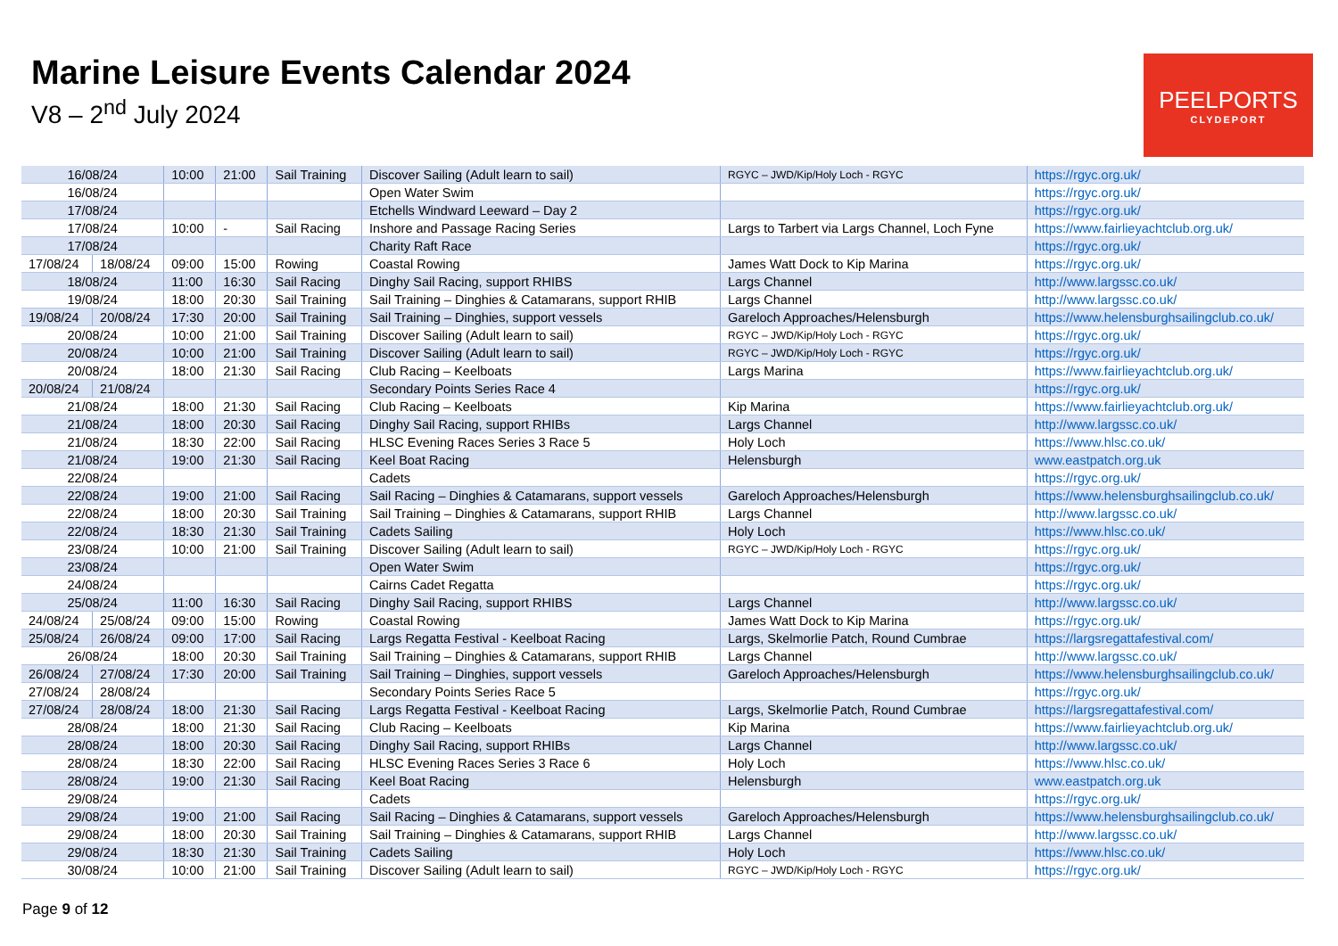Marine Leisure Events Calendar 2024
V8 – 2<sup>nd</sup> July 2024
PEELPORTS
CLYDEPORT
| 16/08/24 | | 10:00 | 21:00 | Sail Training | Discover Sailing (Adult learn to sail) | RGYC – JWD/Kip/Holy Loch - RGYC | https://rgyc.org.uk/ |
| 16/08/24 | | | | | Open Water Swim | | https://rgyc.org.uk/ |
| 17/08/24 | | | | | Etchells Windward Leeward – Day 2 | | https://rgyc.org.uk/ |
| 17/08/24 | | 10:00 | - | Sail Racing | Inshore and Passage Racing Series | Largs to Tarbert via Largs Channel, Loch Fyne | https://www.fairlieyachtclub.org.uk/ |
| 17/08/24 | | | | | Charity Raft Race | | https://rgyc.org.uk/ |
| 17/08/24 | 18/08/24 | 09:00 | 15:00 | Rowing | Coastal Rowing | James Watt Dock to Kip Marina | https://rgyc.org.uk/ |
| 18/08/24 | | 11:00 | 16:30 | Sail Racing | Dinghy Sail Racing, support RHIBS | Largs Channel | http://www.largssc.co.uk/ |
| 19/08/24 | | 18:00 | 20:30 | Sail Training | Sail Training – Dinghies & Catamarans, support RHIB | Largs Channel | http://www.largssc.co.uk/ |
| 19/08/24 | 20/08/24 | 17:30 | 20:00 | Sail Training | Sail Training – Dinghies, support vessels | Gareloch Approaches/Helensburgh | https://www.helensburghsailingclub.co.uk/ |
| 20/08/24 | | 10:00 | 21:00 | Sail Training | Discover Sailing (Adult learn to sail) | RGYC – JWD/Kip/Holy Loch - RGYC | https://rgyc.org.uk/ |
| 20/08/24 | | 10:00 | 21:00 | Sail Training | Discover Sailing (Adult learn to sail) | RGYC – JWD/Kip/Holy Loch - RGYC | https://rgyc.org.uk/ |
| 20/08/24 | | 18:00 | 21:30 | Sail Racing | Club Racing – Keelboats | Largs Marina | https://www.fairlieyachtclub.org.uk/ |
| 20/08/24 | 21/08/24 | | | | Secondary Points Series Race 4 | | https://rgyc.org.uk/ |
| 21/08/24 | | 18:00 | 21:30 | Sail Racing | Club Racing – Keelboats | Kip Marina | https://www.fairlieyachtclub.org.uk/ |
| 21/08/24 | | 18:00 | 20:30 | Sail Racing | Dinghy Sail Racing, support RHIBs | Largs Channel | http://www.largssc.co.uk/ |
| 21/08/24 | | 18:30 | 22:00 | Sail Racing | HLSC Evening Races Series 3 Race 5 | Holy Loch | https://www.hlsc.co.uk/ |
| 21/08/24 | | 19:00 | 21:30 | Sail Racing | Keel Boat Racing | Helensburgh | www.eastpatch.org.uk |
| 22/08/24 | | | | | Cadets | | https://rgyc.org.uk/ |
| 22/08/24 | | 19:00 | 21:00 | Sail Racing | Sail Racing – Dinghies & Catamarans, support vessels | Gareloch Approaches/Helensburgh | https://www.helensburghsailingclub.co.uk/ |
| 22/08/24 | | 18:00 | 20:30 | Sail Training | Sail Training – Dinghies & Catamarans, support RHIB | Largs Channel | http://www.largssc.co.uk/ |
| 22/08/24 | | 18:30 | 21:30 | Sail Training | Cadets Sailing | Holy Loch | https://www.hlsc.co.uk/ |
| 23/08/24 | | 10:00 | 21:00 | Sail Training | Discover Sailing (Adult learn to sail) | RGYC – JWD/Kip/Holy Loch - RGYC | https://rgyc.org.uk/ |
| 23/08/24 | | | | | Open Water Swim | | https://rgyc.org.uk/ |
| 24/08/24 | | | | | Cairns Cadet Regatta | | https://rgyc.org.uk/ |
| 25/08/24 | | 11:00 | 16:30 | Sail Racing | Dinghy Sail Racing, support RHIBS | Largs Channel | http://www.largssc.co.uk/ |
| 24/08/24 | 25/08/24 | 09:00 | 15:00 | Rowing | Coastal Rowing | James Watt Dock to Kip Marina | https://rgyc.org.uk/ |
| 25/08/24 | 26/08/24 | 09:00 | 17:00 | Sail Racing | Largs Regatta Festival - Keelboat Racing | Largs, Skelmorlie Patch, Round Cumbrae | https://largsregattafestival.com/ |
| 26/08/24 | | 18:00 | 20:30 | Sail Training | Sail Training – Dinghies & Catamarans, support RHIB | Largs Channel | http://www.largssc.co.uk/ |
| 26/08/24 | 27/08/24 | 17:30 | 20:00 | Sail Training | Sail Training – Dinghies, support vessels | Gareloch Approaches/Helensburgh | https://www.helensburghsailingclub.co.uk/ |
| 27/08/24 | 28/08/24 | | | | Secondary Points Series Race 5 | | https://rgyc.org.uk/ |
| 27/08/24 | 28/08/24 | 18:00 | 21:30 | Sail Racing | Largs Regatta Festival - Keelboat Racing | Largs, Skelmorlie Patch, Round Cumbrae | https://largsregattafestival.com/ |
| 28/08/24 | | 18:00 | 21:30 | Sail Racing | Club Racing – Keelboats | Kip Marina | https://www.fairlieyachtclub.org.uk/ |
| 28/08/24 | | 18:00 | 20:30 | Sail Racing | Dinghy Sail Racing, support RHIBs | Largs Channel | http://www.largssc.co.uk/ |
| 28/08/24 | | 18:30 | 22:00 | Sail Racing | HLSC Evening Races Series 3 Race 6 | Holy Loch | https://www.hlsc.co.uk/ |
| 28/08/24 | | 19:00 | 21:30 | Sail Racing | Keel Boat Racing | Helensburgh | www.eastpatch.org.uk |
| 29/08/24 | | | | | Cadets | | https://rgyc.org.uk/ |
| 29/08/24 | | 19:00 | 21:00 | Sail Racing | Sail Racing – Dinghies & Catamarans, support vessels | Gareloch Approaches/Helensburgh | https://www.helensburghsailingclub.co.uk/ |
| 29/08/24 | | 18:00 | 20:30 | Sail Training | Sail Training – Dinghies & Catamarans, support RHIB | Largs Channel | http://www.largssc.co.uk/ |
| 29/08/24 | | 18:30 | 21:30 | Sail Training | Cadets Sailing | Holy Loch | https://www.hlsc.co.uk/ |
| 30/08/24 | | 10:00 | 21:00 | Sail Training | Discover Sailing (Adult learn to sail) | RGYC – JWD/Kip/Holy Loch - RGYC | https://rgyc.org.uk/ |
Page 9 of 12